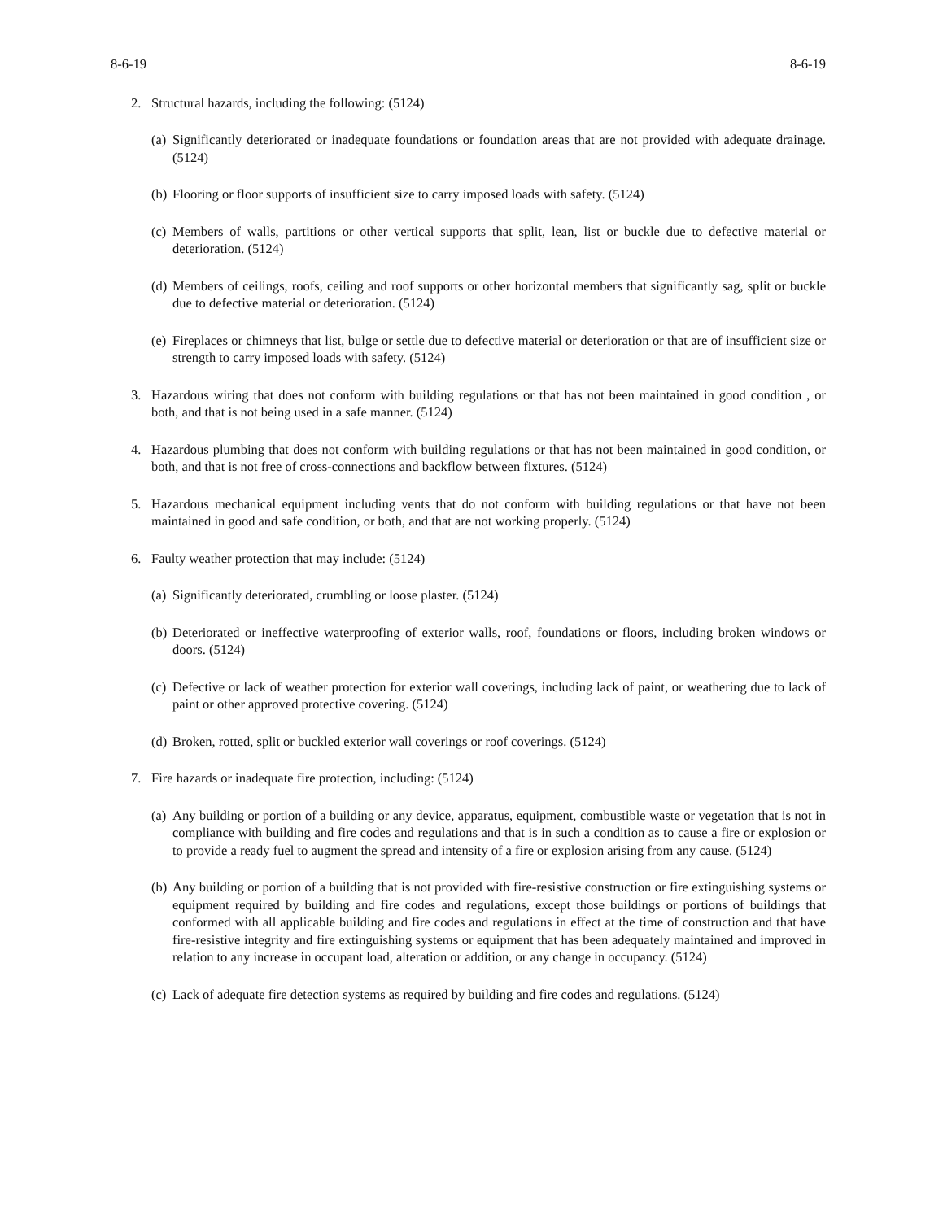8-6-19 8-6-19
2. Structural hazards, including the following: (5124)
(a) Significantly deteriorated or inadequate foundations or foundation areas that are not provided with adequate drainage. (5124)
(b) Flooring or floor supports of insufficient size to carry imposed loads with safety. (5124)
(c) Members of walls, partitions or other vertical supports that split, lean, list or buckle due to defective material or deterioration. (5124)
(d) Members of ceilings, roofs, ceiling and roof supports or other horizontal members that significantly sag, split or buckle due to defective material or deterioration. (5124)
(e) Fireplaces or chimneys that list, bulge or settle due to defective material or deterioration or that are of insufficient size or strength to carry imposed loads with safety. (5124)
3. Hazardous wiring that does not conform with building regulations or that has not been maintained in good condition , or both, and that is not being used in a safe manner. (5124)
4. Hazardous plumbing that does not conform with building regulations or that has not been maintained in good condition, or both, and that is not free of cross-connections and backflow between fixtures. (5124)
5. Hazardous mechanical equipment including vents that do not conform with building regulations or that have not been maintained in good and safe condition, or both, and that are not working properly. (5124)
6. Faulty weather protection that may include: (5124)
(a) Significantly deteriorated, crumbling or loose plaster. (5124)
(b) Deteriorated or ineffective waterproofing of exterior walls, roof, foundations or floors, including broken windows or doors. (5124)
(c) Defective or lack of weather protection for exterior wall coverings, including lack of paint, or weathering due to lack of paint or other approved protective covering. (5124)
(d) Broken, rotted, split or buckled exterior wall coverings or roof coverings. (5124)
7. Fire hazards or inadequate fire protection, including: (5124)
(a) Any building or portion of a building or any device, apparatus, equipment, combustible waste or vegetation that is not in compliance with building and fire codes and regulations and that is in such a condition as to cause a fire or explosion or to provide a ready fuel to augment the spread and intensity of a fire or explosion arising from any cause. (5124)
(b) Any building or portion of a building that is not provided with fire-resistive construction or fire extinguishing systems or equipment required by building and fire codes and regulations, except those buildings or portions of buildings that conformed with all applicable building and fire codes and regulations in effect at the time of construction and that have fire-resistive integrity and fire extinguishing systems or equipment that has been adequately maintained and improved in relation to any increase in occupant load, alteration or addition, or any change in occupancy. (5124)
(c) Lack of adequate fire detection systems as required by building and fire codes and regulations. (5124)